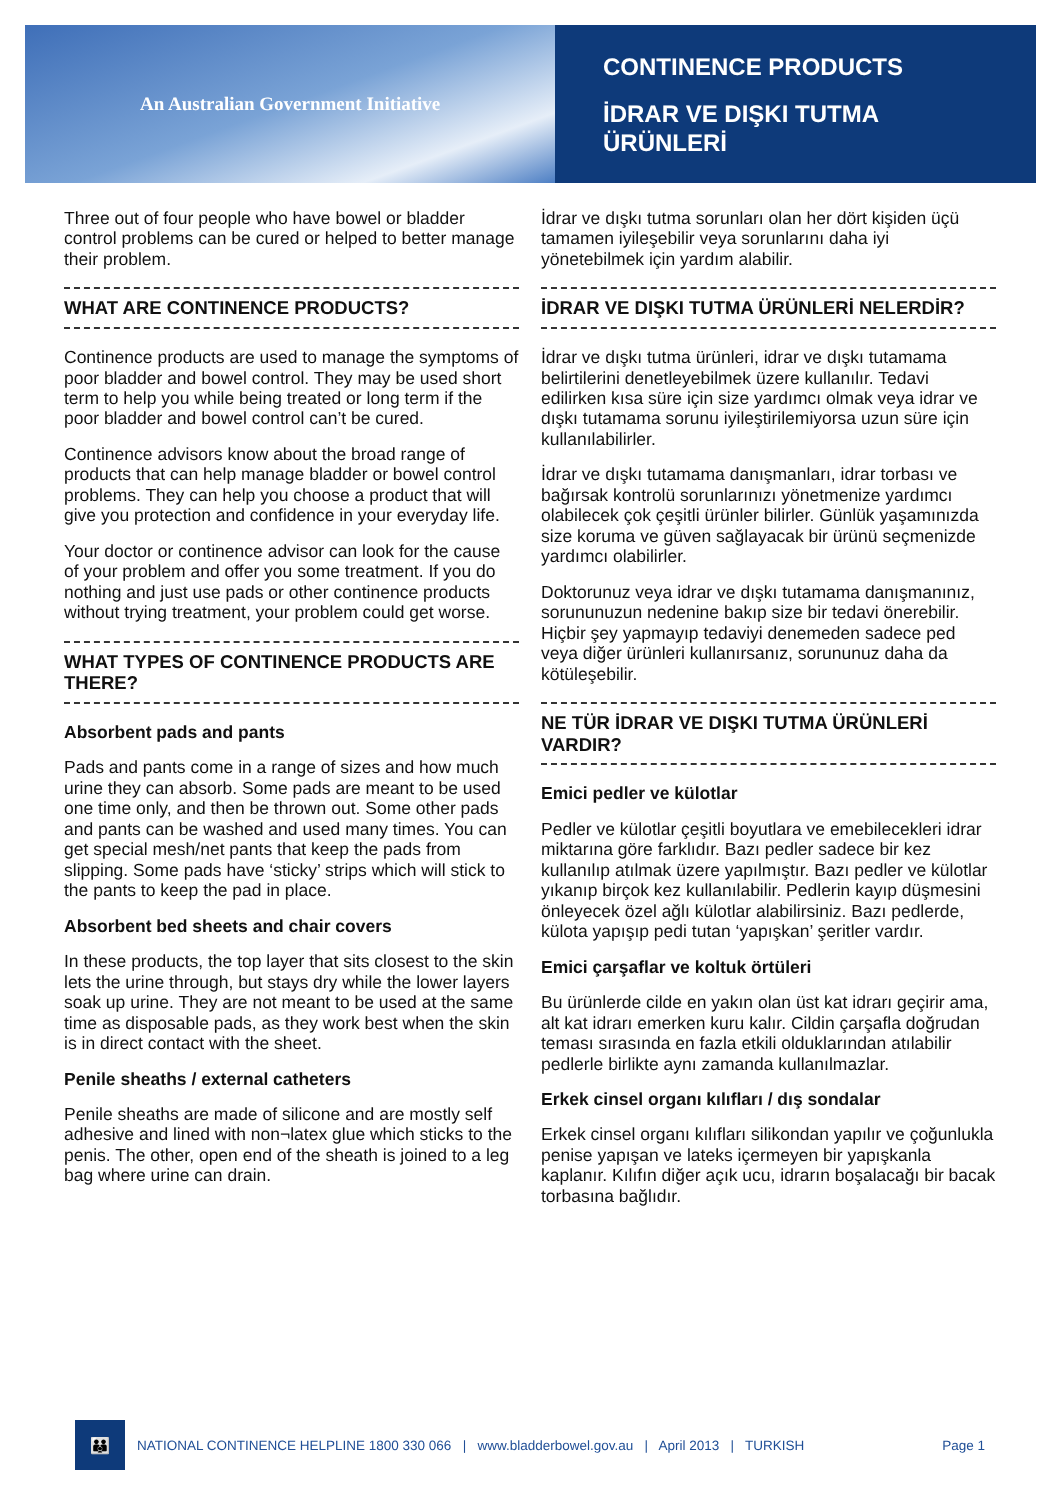An Australian Government Initiative
CONTINENCE PRODUCTS
İDRAR VE DIŞKI TUTMA
ÜRÜNLERİ
Three out of four people who have bowel or bladder control problems can be cured or helped to better manage their problem.
WHAT ARE CONTINENCE PRODUCTS?
Continence products are used to manage the symptoms of poor bladder and bowel control. They may be used short term to help you while being treated or long term if the poor bladder and bowel control can’t be cured.
Continence advisors know about the broad range of products that can help manage bladder or bowel control problems. They can help you choose a product that will give you protection and confidence in your everyday life.
Your doctor or continence advisor can look for the cause of your problem and offer you some treatment. If you do nothing and just use pads or other continence products without trying treatment, your problem could get worse.
WHAT TYPES OF CONTINENCE PRODUCTS ARE THERE?
Absorbent pads and pants
Pads and pants come in a range of sizes and how much urine they can absorb. Some pads are meant to be used one time only, and then be thrown out. Some other pads and pants can be washed and used many times. You can get special mesh/net pants that keep the pads from slipping. Some pads have ‘sticky’ strips which will stick to the pants to keep the pad in place.
Absorbent bed sheets and chair covers
In these products, the top layer that sits closest to the skin lets the urine through, but stays dry while the lower layers soak up urine. They are not meant to be used at the same time as disposable pads, as they work best when the skin is in direct contact with the sheet.
Penile sheaths / external catheters
Penile sheaths are made of silicone and are mostly self adhesive and lined with non¬latex glue which sticks to the penis. The other, open end of the sheath is joined to a leg bag where urine can drain.
İdrar ve dışkı tutma sorunları olan her dört kişiden üçü tamamen iyileşebilir veya sorunlarını daha iyi yönetebilmek için yardım alabilir.
İDRAR VE DIŞKI TUTMA ÜRÜNLERİ NELERDİR?
İdrar ve dışkı tutma ürünleri, idrar ve dışkı tutamama belirtilerini denetleyebilmek üzere kullanılır. Tedavi edilirken kısa süre için size yardımcı olmak veya idrar ve dışkı tutamama sorunu iyileştirilemiyorsa uzun süre için kullanılabilirler.
İdrar ve dışkı tutamama danışmanları, idrar torbası ve bağırsak kontrolü sorunlarınızı yönetmenize yardımcı olabilecek çok çeşitli ürünler bilirler. Günlük yaşamınızda size koruma ve güven sağlayacak bir ürünü seçmenizde yardımcı olabilirler.
Doktorunuz veya idrar ve dışkı tutamama danışmanınız, sorununuzun nedenine bakıp size bir tedavi önerebilir. Hiçbir şey yapmayıp tedaviyi denemeden sadece ped veya diğer ürünleri kullanırsanız, sorununuz daha da kötüleşebilir.
NE TÜR İDRAR VE DIŞKI TUTMA ÜRÜNLERİ VARDIR?
Emici pedler ve külotlar
Pedler ve külotlar çeşitli boyutlara ve emebilecekleri idrar miktarına göre farklıdır. Bazı pedler sadece bir kez kullanılıp atılmak üzere yapılmıştır. Bazı pedler ve külotlar yıkanıp birçok kez kullanılabilir. Pedlerin kayıp düşmesini önleyecek özel ağlı külotlar alabilirsiniz. Bazı pedlerde, külota yapışıp pedi tutan ‘yapışkan’ şeritler vardır.
Emici çarşaflar ve koltuk örtüleri
Bu ürünlerde cilde en yakın olan üst kat idrarı geçirir ama, alt kat idrarı emerken kuru kalır. Cildin çarşafla doğrudan teması sırasında en fazla etkili olduklarından atılabilir pedlerle birlikte aynı zamanda kullanılmazlar.
Erkek cinsel organı kılıfları / dış sondalar
Erkek cinsel organı kılıfları silikondan yapılır ve çoğunlukla penise yapışan ve lateks içermeyen bir yapışkanla kaplanır. Kılıfın diğer açık ucu, idrarın boşalacağı bir bacak torbasına bağlıdır.
👪
NATIONAL CONTINENCE HELPLINE 1800 330 066 | www.bladderbowel.gov.au | April 2013 | TURKISH Page 1